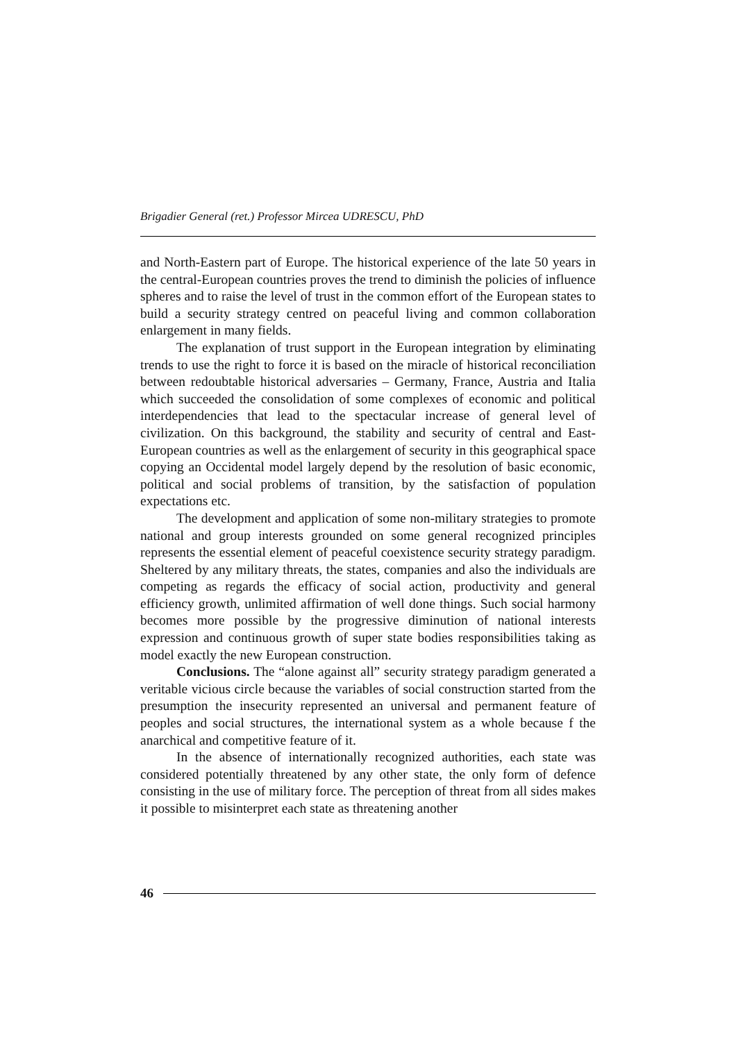Brigadier General (ret.) Professor Mircea UDRESCU, PhD
and North-Eastern part of Europe. The historical experience of the late 50 years in the central-European countries proves the trend to diminish the policies of influence spheres and to raise the level of trust in the common effort of the European states to build a security strategy centred on peaceful living and common collaboration enlargement in many fields.
The explanation of trust support in the European integration by eliminating trends to use the right to force it is based on the miracle of historical reconciliation between redoubtable historical adversaries – Germany, France, Austria and Italia which succeeded the consolidation of some complexes of economic and political interdependencies that lead to the spectacular increase of general level of civilization. On this background, the stability and security of central and East-European countries as well as the enlargement of security in this geographical space copying an Occidental model largely depend by the resolution of basic economic, political and social problems of transition, by the satisfaction of population expectations etc.
The development and application of some non-military strategies to promote national and group interests grounded on some general recognized principles represents the essential element of peaceful coexistence security strategy paradigm. Sheltered by any military threats, the states, companies and also the individuals are competing as regards the efficacy of social action, productivity and general efficiency growth, unlimited affirmation of well done things. Such social harmony becomes more possible by the progressive diminution of national interests expression and continuous growth of super state bodies responsibilities taking as model exactly the new European construction.
Conclusions. The “alone against all” security strategy paradigm generated a veritable vicious circle because the variables of social construction started from the presumption the insecurity represented an universal and permanent feature of peoples and social structures, the international system as a whole because f the anarchical and competitive feature of it.
In the absence of internationally recognized authorities, each state was considered potentially threatened by any other state, the only form of defence consisting in the use of military force. The perception of threat from all sides makes it possible to misinterpret each state as threatening another
46